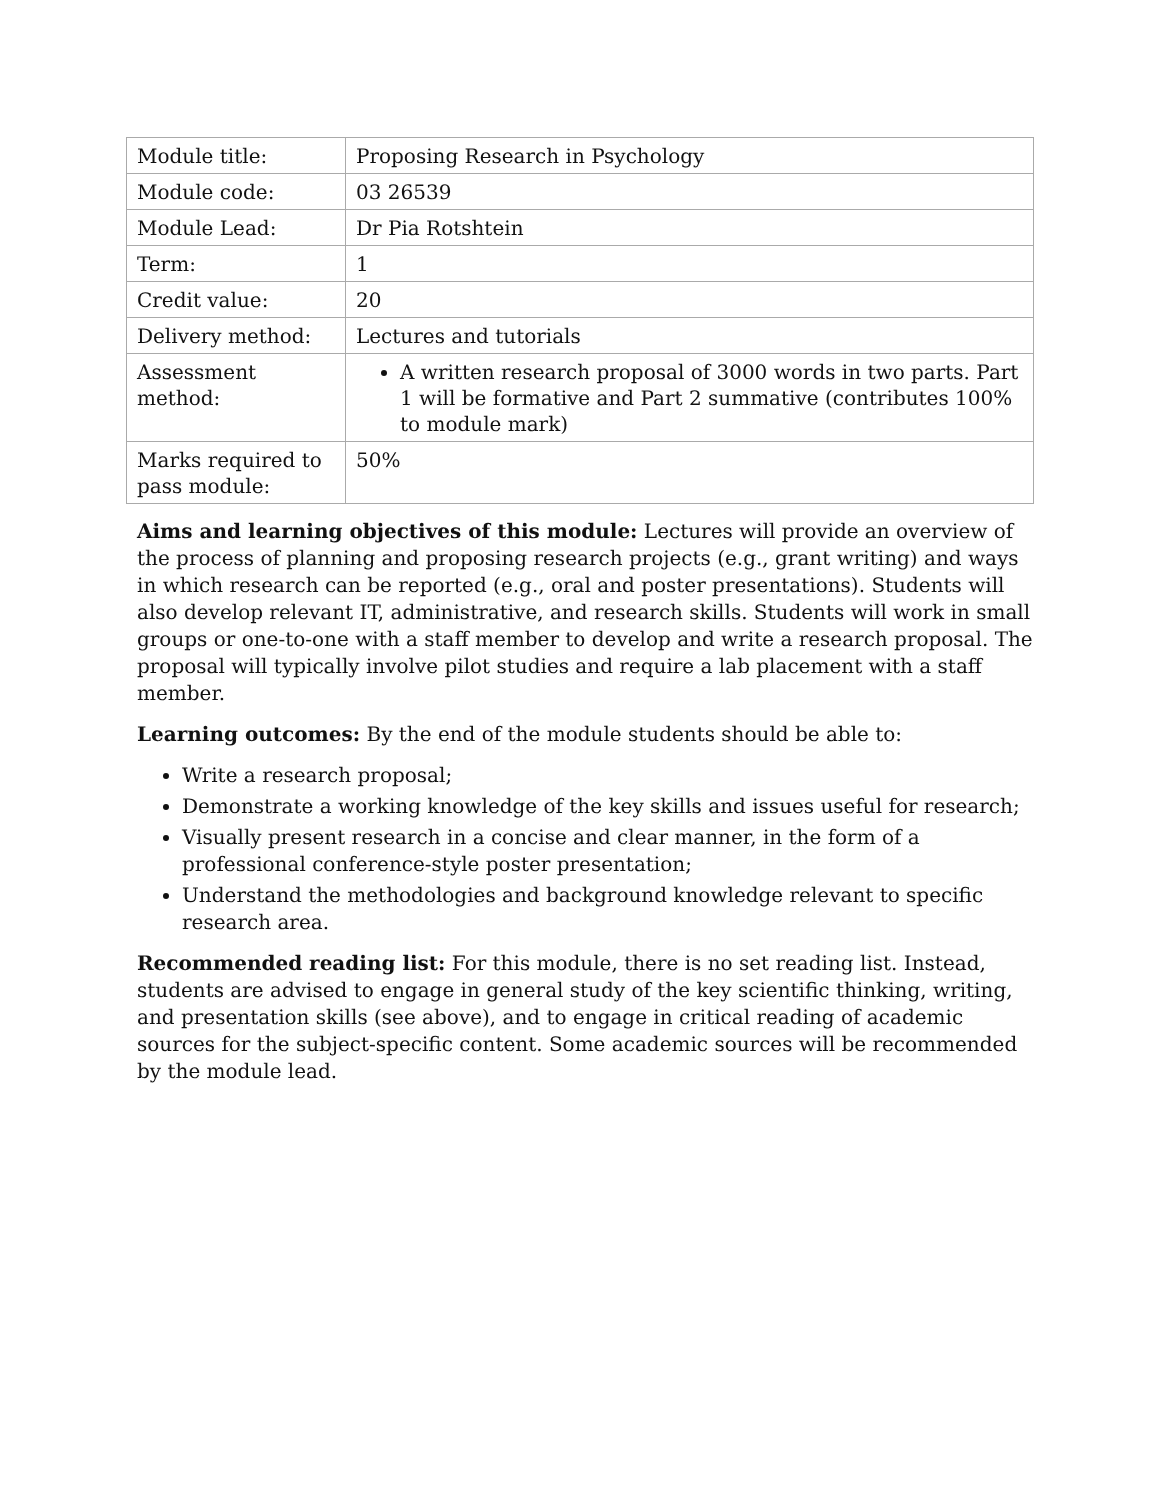| Module title: | Proposing Research in Psychology |
| Module code: | 03 26539 |
| Module Lead: | Dr Pia Rotshtein |
| Term: | 1 |
| Credit value: | 20 |
| Delivery method: | Lectures and tutorials |
| Assessment method: | A written research proposal of 3000 words in two parts. Part 1 will be formative and Part 2 summative (contributes 100% to module mark) |
| Marks required to pass module: | 50% |
Aims and learning objectives of this module: Lectures will provide an overview of the process of planning and proposing research projects (e.g., grant writing) and ways in which research can be reported (e.g., oral and poster presentations). Students will also develop relevant IT, administrative, and research skills. Students will work in small groups or one-to-one with a staff member to develop and write a research proposal. The proposal will typically involve pilot studies and require a lab placement with a staff member.
Learning outcomes: By the end of the module students should be able to:
Write a research proposal;
Demonstrate a working knowledge of the key skills and issues useful for research;
Visually present research in a concise and clear manner, in the form of a professional conference-style poster presentation;
Understand the methodologies and background knowledge relevant to specific research area.
Recommended reading list: For this module, there is no set reading list. Instead, students are advised to engage in general study of the key scientific thinking, writing, and presentation skills (see above), and to engage in critical reading of academic sources for the subject-specific content. Some academic sources will be recommended by the module lead.